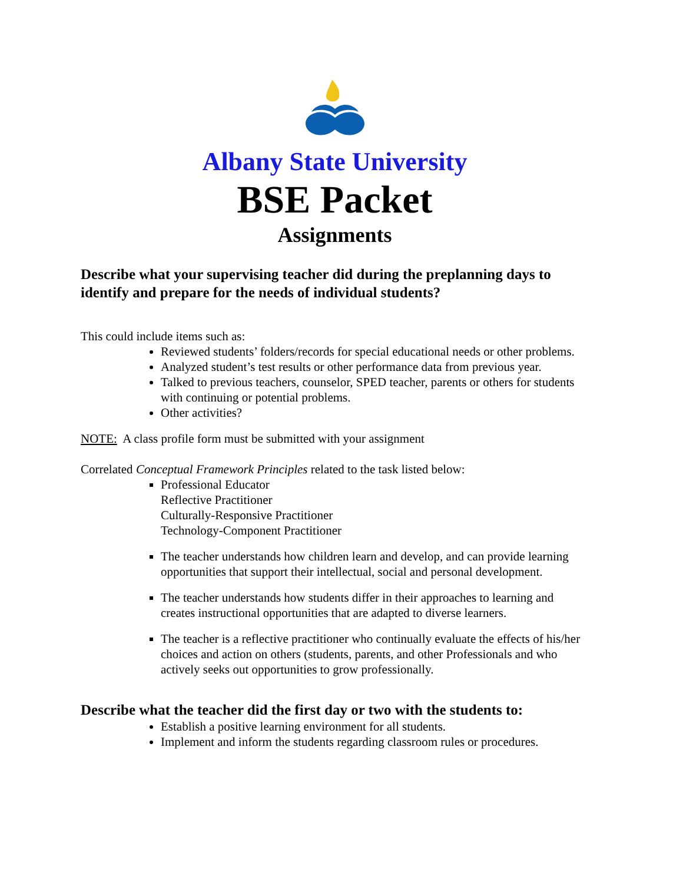Albany State University
BSE Packet
Assignments
Describe what your supervising teacher did during the preplanning days to identify and prepare for the needs of individual students?
This could include items such as:
Reviewed students’ folders/records for special educational needs or other problems.
Analyzed student’s test results or other performance data from previous year.
Talked to previous teachers, counselor, SPED teacher, parents or others for students with continuing or potential problems.
Other activities?
NOTE: A class profile form must be submitted with your assignment
Correlated Conceptual Framework Principles related to the task listed below:
Professional Educator
Reflective Practitioner
Culturally-Responsive Practitioner
Technology-Component Practitioner
The teacher understands how children learn and develop, and can provide learning opportunities that support their intellectual, social and personal development.
The teacher understands how students differ in their approaches to learning and creates instructional opportunities that are adapted to diverse learners.
The teacher is a reflective practitioner who continually evaluate the effects of his/her choices and action on others (students, parents, and other Professionals and who actively seeks out opportunities to grow professionally.
Describe what the teacher did the first day or two with the students to:
Establish a positive learning environment for all students.
Implement and inform the students regarding classroom rules or procedures.